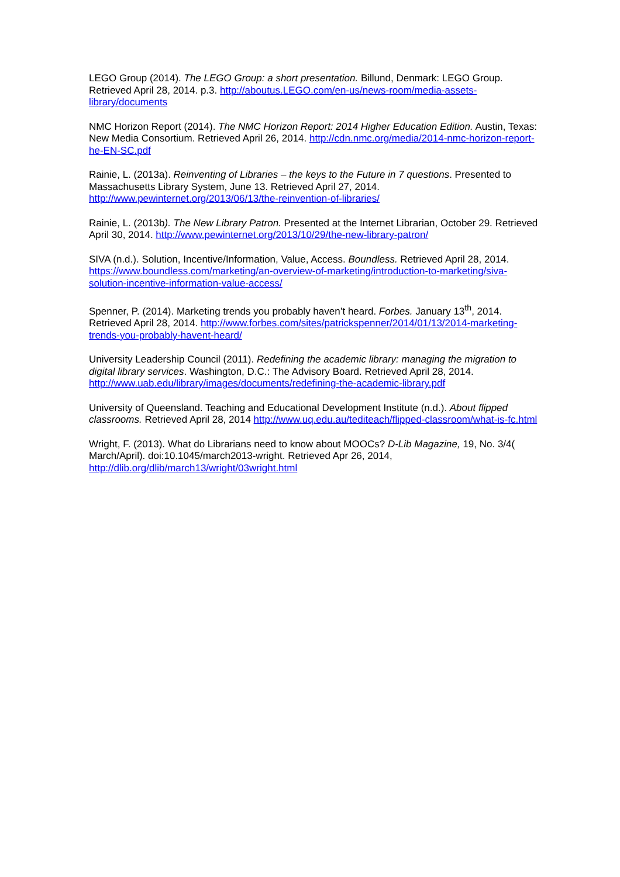LEGO Group (2014). The LEGO Group: a short presentation. Billund, Denmark: LEGO Group. Retrieved April 28, 2014. p.3. http://aboutus.LEGO.com/en-us/news-room/media-assets-library/documents
NMC Horizon Report (2014). The NMC Horizon Report: 2014 Higher Education Edition. Austin, Texas: New Media Consortium. Retrieved April 26, 2014. http://cdn.nmc.org/media/2014-nmc-horizon-report-he-EN-SC.pdf
Rainie, L. (2013a). Reinventing of Libraries – the keys to the Future in 7 questions. Presented to Massachusetts Library System, June 13. Retrieved April 27, 2014. http://www.pewinternet.org/2013/06/13/the-reinvention-of-libraries/
Rainie, L. (2013b). The New Library Patron. Presented at the Internet Librarian, October 29. Retrieved April 30, 2014. http://www.pewinternet.org/2013/10/29/the-new-library-patron/
SIVA (n.d.). Solution, Incentive/Information, Value, Access. Boundless. Retrieved April 28, 2014. https://www.boundless.com/marketing/an-overview-of-marketing/introduction-to-marketing/siva-solution-incentive-information-value-access/
Spenner, P. (2014). Marketing trends you probably haven’t heard. Forbes. January 13<sup>th</sup>, 2014. Retrieved April 28, 2014. http://www.forbes.com/sites/patrickspenner/2014/01/13/2014-marketing-trends-you-probably-havent-heard/
University Leadership Council (2011). Redefining the academic library: managing the migration to digital library services. Washington, D.C.: The Advisory Board. Retrieved April 28, 2014. http://www.uab.edu/library/images/documents/redefining-the-academic-library.pdf
University of Queensland. Teaching and Educational Development Institute (n.d.). About flipped classrooms. Retrieved April 28, 2014 http://www.uq.edu.au/tediteach/flipped-classroom/what-is-fc.html
Wright, F. (2013). What do Librarians need to know about MOOCs? D-Lib Magazine, 19, No. 3/4( March/April). doi:10.1045/march2013-wright. Retrieved Apr 26, 2014, http://dlib.org/dlib/march13/wright/03wright.html